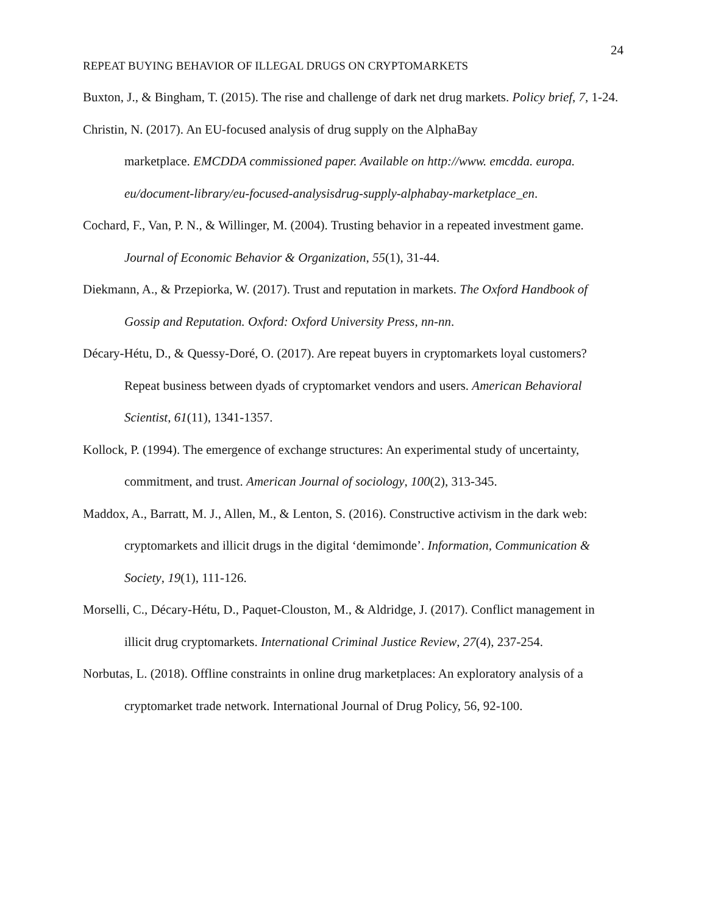24
REPEAT BUYING BEHAVIOR OF ILLEGAL DRUGS ON CRYPTOMARKETS
Buxton, J., & Bingham, T. (2015). The rise and challenge of dark net drug markets. Policy brief, 7, 1-24.
Christin, N. (2017). An EU-focused analysis of drug supply on the AlphaBay
marketplace. EMCDDA commissioned paper. Available on http://www. emcdda. europa. eu/document-library/eu-focused-analysisdrug-supply-alphabay-marketplace_en.
Cochard, F., Van, P. N., & Willinger, M. (2004). Trusting behavior in a repeated investment game. Journal of Economic Behavior & Organization, 55(1), 31-44.
Diekmann, A., & Przepiorka, W. (2017). Trust and reputation in markets. The Oxford Handbook of Gossip and Reputation. Oxford: Oxford University Press, nn-nn.
Décary-Hétu, D., & Quessy-Doré, O. (2017). Are repeat buyers in cryptomarkets loyal customers? Repeat business between dyads of cryptomarket vendors and users. American Behavioral Scientist, 61(11), 1341-1357.
Kollock, P. (1994). The emergence of exchange structures: An experimental study of uncertainty, commitment, and trust. American Journal of sociology, 100(2), 313-345.
Maddox, A., Barratt, M. J., Allen, M., & Lenton, S. (2016). Constructive activism in the dark web: cryptomarkets and illicit drugs in the digital ‘demimonde’. Information, Communication & Society, 19(1), 111-126.
Morselli, C., Décary-Hétu, D., Paquet-Clouston, M., & Aldridge, J. (2017). Conflict management in illicit drug cryptomarkets. International Criminal Justice Review, 27(4), 237-254.
Norbutas, L. (2018). Offline constraints in online drug marketplaces: An exploratory analysis of a cryptomarket trade network. International Journal of Drug Policy, 56, 92-100.